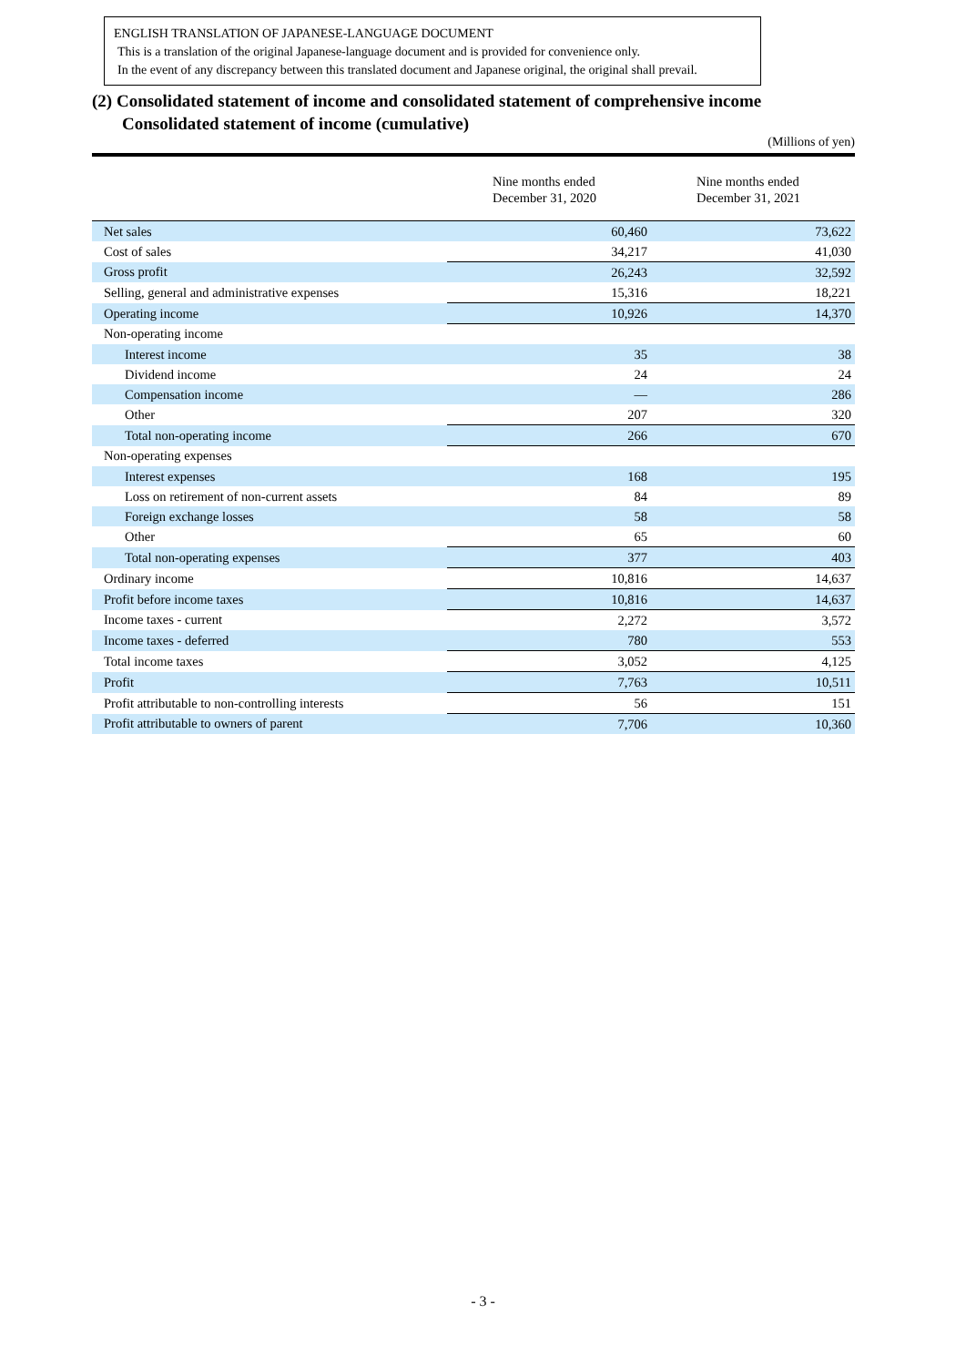ENGLISH TRANSLATION OF JAPANESE-LANGUAGE DOCUMENT
This is a translation of the original Japanese-language document and is provided for convenience only.
In the event of any discrepancy between this translated document and Japanese original, the original shall prevail.
(2) Consolidated statement of income and consolidated statement of comprehensive income
Consolidated statement of income (cumulative)
(Millions of yen)
| | Nine months ended December 31, 2020 | Nine months ended December 31, 2021 |
| --- | --- | --- |
| Net sales | 60,460 | 73,622 |
| Cost of sales | 34,217 | 41,030 |
| Gross profit | 26,243 | 32,592 |
| Selling, general and administrative expenses | 15,316 | 18,221 |
| Operating income | 10,926 | 14,370 |
| Non-operating income | | |
| Interest income | 35 | 38 |
| Dividend income | 24 | 24 |
| Compensation income | ― | 286 |
| Other | 207 | 320 |
| Total non-operating income | 266 | 670 |
| Non-operating expenses | | |
| Interest expenses | 168 | 195 |
| Loss on retirement of non-current assets | 84 | 89 |
| Foreign exchange losses | 58 | 58 |
| Other | 65 | 60 |
| Total non-operating expenses | 377 | 403 |
| Ordinary income | 10,816 | 14,637 |
| Profit before income taxes | 10,816 | 14,637 |
| Income taxes - current | 2,272 | 3,572 |
| Income taxes - deferred | 780 | 553 |
| Total income taxes | 3,052 | 4,125 |
| Profit | 7,763 | 10,511 |
| Profit attributable to non-controlling interests | 56 | 151 |
| Profit attributable to owners of parent | 7,706 | 10,360 |
- 3 -